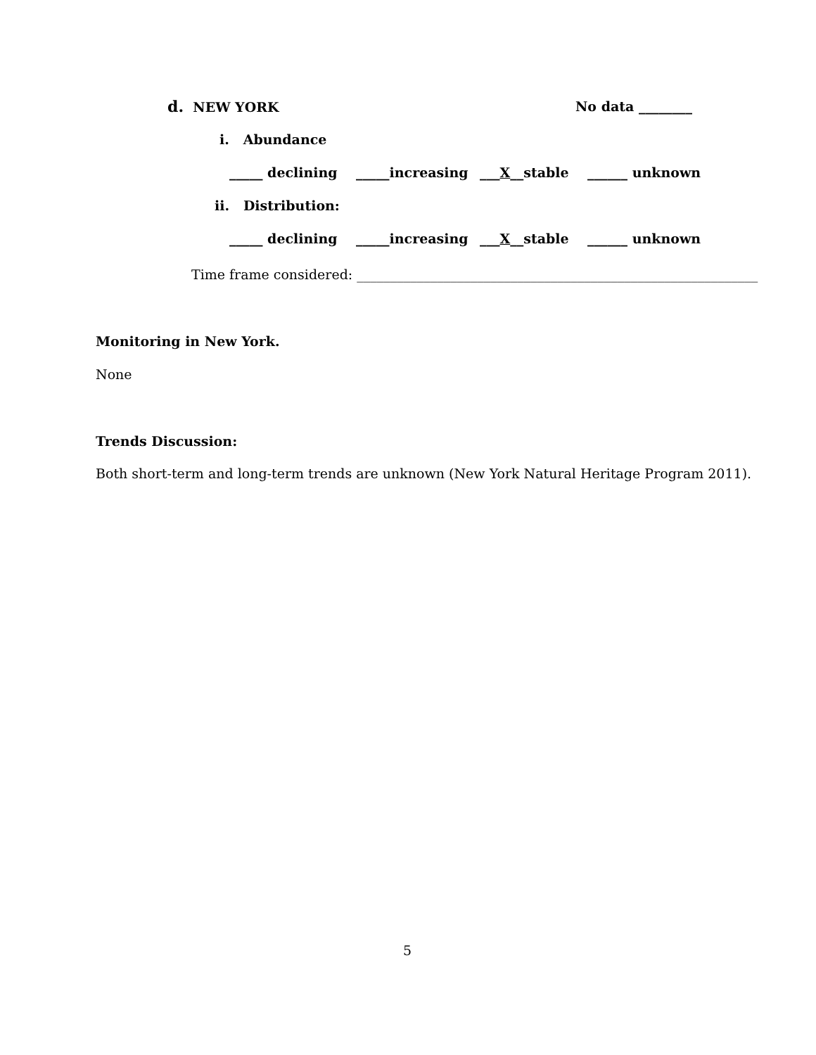d. NEW YORK
No data ________
i. Abundance
_____ declining _____increasing
___X__stable ______ unknown
ii. Distribution:
_____ declining _____increasing
___X__stable ______ unknown
Time frame considered: ____________________________________________________________
Monitoring in New York.
None
Trends Discussion:
Both short-term and long-term trends are unknown (New York Natural Heritage Program 2011).
5